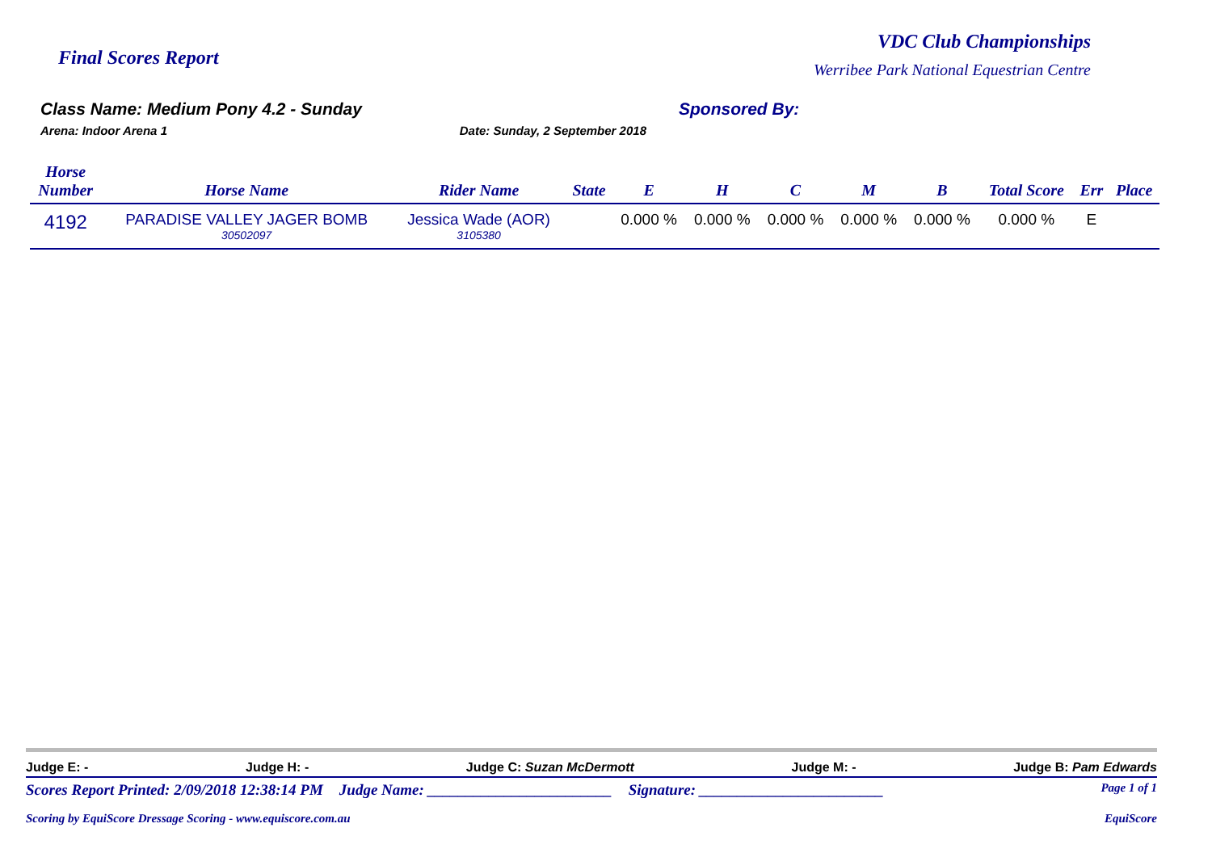Final Scores Report
VDC Club Championships
Werribee Park National Equestrian Centre
Class Name: Medium Pony 4.2 - Sunday
Arena: Indoor Arena 1 Date: Sunday, 2 September 2018
Sponsored By:
| Horse Number | Horse Name | Rider Name | State | E | H | C | M | B | Total Score | Err | Place |
| --- | --- | --- | --- | --- | --- | --- | --- | --- | --- | --- | --- |
| 4192 | PARADISE VALLEY JAGER BOMB 30502097 | Jessica Wade (AOR) 3105380 | | 0.000 % | 0.000 % | 0.000 % | 0.000 % | 0.000 % | 0.000 % | E | |
Judge E: - Judge H: - Judge C: Suzan McDermott Judge M: - Judge B: Pam Edwards
Scores Report Printed: 2/09/2018 12:38:14 PM Judge Name: ________________________ Signature: ________________________ Page 1 of 1
Scoring by EquiScore Dressage Scoring - www.equiscore.com.au EquiScore